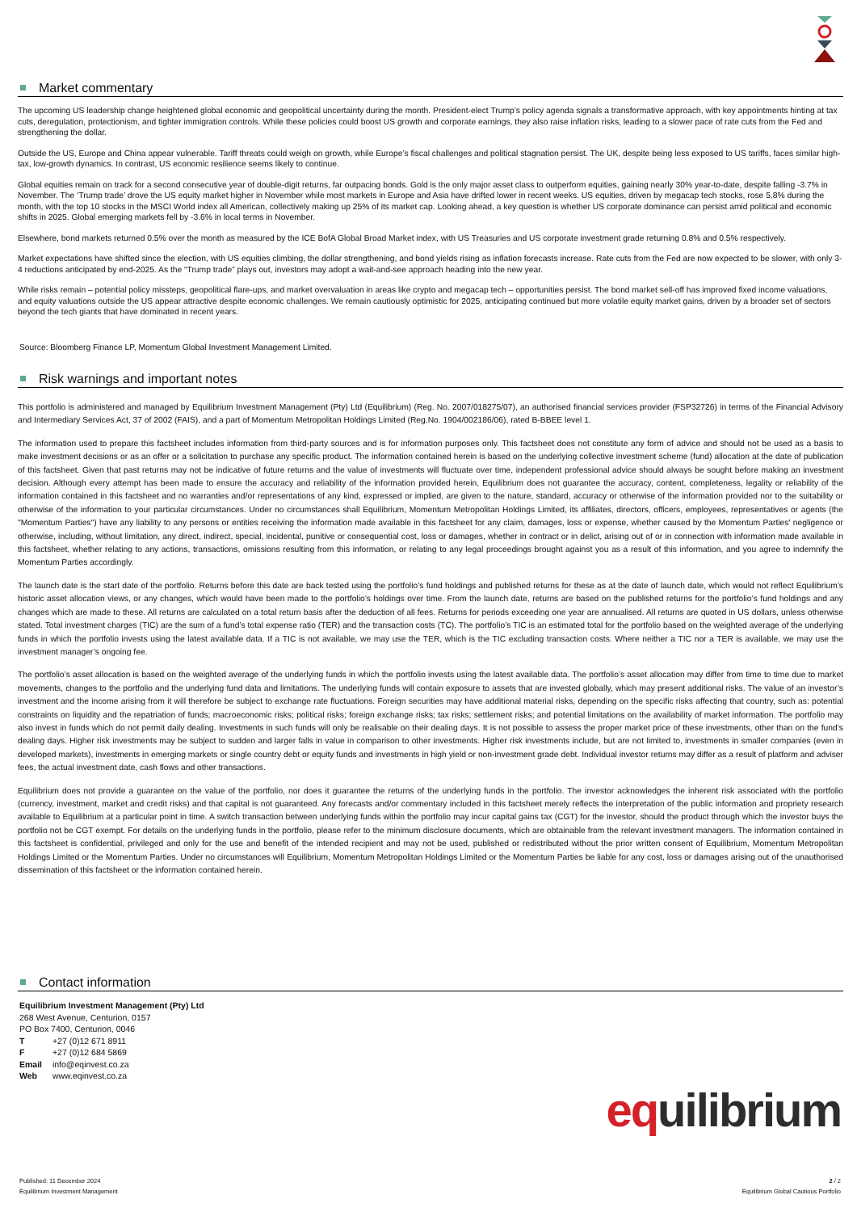Market commentary
The upcoming US leadership change heightened global economic and geopolitical uncertainty during the month. President-elect Trump’s policy agenda signals a transformative approach, with key appointments hinting at tax cuts, deregulation, protectionism, and tighter immigration controls. While these policies could boost US growth and corporate earnings, they also raise inflation risks, leading to a slower pace of rate cuts from the Fed and strengthening the dollar.
Outside the US, Europe and China appear vulnerable. Tariff threats could weigh on growth, while Europe’s fiscal challenges and political stagnation persist. The UK, despite being less exposed to US tariffs, faces similar high-tax, low-growth dynamics. In contrast, US economic resilience seems likely to continue.
Global equities remain on track for a second consecutive year of double-digit returns, far outpacing bonds. Gold is the only major asset class to outperform equities, gaining nearly 30% year-to-date, despite falling -3.7% in November. The ‘Trump trade’ drove the US equity market higher in November while most markets in Europe and Asia have drifted lower in recent weeks. US equities, driven by megacap tech stocks, rose 5.8% during the month, with the top 10 stocks in the MSCI World index all American, collectively making up 25% of its market cap. Looking ahead, a key question is whether US corporate dominance can persist amid political and economic shifts in 2025. Global emerging markets fell by -3.6% in local terms in November.
Elsewhere, bond markets returned 0.5% over the month as measured by the ICE BofA Global Broad Market index, with US Treasuries and US corporate investment grade returning 0.8% and 0.5% respectively.
Market expectations have shifted since the election, with US equities climbing, the dollar strengthening, and bond yields rising as inflation forecasts increase. Rate cuts from the Fed are now expected to be slower, with only 3-4 reductions anticipated by end-2025. As the “Trump trade” plays out, investors may adopt a wait-and-see approach heading into the new year.
While risks remain – potential policy missteps, geopolitical flare-ups, and market overvaluation in areas like crypto and megacap tech – opportunities persist. The bond market sell-off has improved fixed income valuations, and equity valuations outside the US appear attractive despite economic challenges. We remain cautiously optimistic for 2025, anticipating continued but more volatile equity market gains, driven by a broader set of sectors beyond the tech giants that have dominated in recent years.
Source: Bloomberg Finance LP, Momentum Global Investment Management Limited.
Risk warnings and important notes
This portfolio is administered and managed by Equilibrium Investment Management (Pty) Ltd (Equilibrium) (Reg. No. 2007/018275/07), an authorised financial services provider (FSP32726) in terms of the Financial Advisory and Intermediary Services Act, 37 of 2002 (FAIS), and a part of Momentum Metropolitan Holdings Limited (Reg.No. 1904/002186/06), rated B-BBEE level 1.
The information used to prepare this factsheet includes information from third-party sources and is for information purposes only. This factsheet does not constitute any form of advice and should not be used as a basis to make investment decisions or as an offer or a solicitation to purchase any specific product. The information contained herein is based on the underlying collective investment scheme (fund) allocation at the date of publication of this factsheet. Given that past returns may not be indicative of future returns and the value of investments will fluctuate over time, independent professional advice should always be sought before making an investment decision. Although every attempt has been made to ensure the accuracy and reliability of the information provided herein, Equilibrium does not guarantee the accuracy, content, completeness, legality or reliability of the information contained in this factsheet and no warranties and/or representations of any kind, expressed or implied, are given to the nature, standard, accuracy or otherwise of the information provided nor to the suitability or otherwise of the information to your particular circumstances. Under no circumstances shall Equilibrium, Momentum Metropolitan Holdings Limited, its affiliates, directors, officers, employees, representatives or agents (the "Momentum Parties") have any liability to any persons or entities receiving the information made available in this factsheet for any claim, damages, loss or expense, whether caused by the Momentum Parties' negligence or otherwise, including, without limitation, any direct, indirect, special, incidental, punitive or consequential cost, loss or damages, whether in contract or in delict, arising out of or in connection with information made available in this factsheet, whether relating to any actions, transactions, omissions resulting from this information, or relating to any legal proceedings brought against you as a result of this information, and you agree to indemnify the Momentum Parties accordingly.
The launch date is the start date of the portfolio. Returns before this date are back tested using the portfolio’s fund holdings and published returns for these as at the date of launch date, which would not reflect Equilibrium’s historic asset allocation views, or any changes, which would have been made to the portfolio’s holdings over time. From the launch date, returns are based on the published returns for the portfolio’s fund holdings and any changes which are made to these. All returns are calculated on a total return basis after the deduction of all fees. Returns for periods exceeding one year are annualised. All returns are quoted in US dollars, unless otherwise stated. Total investment charges (TIC) are the sum of a fund’s total expense ratio (TER) and the transaction costs (TC). The portfolio’s TIC is an estimated total for the portfolio based on the weighted average of the underlying funds in which the portfolio invests using the latest available data. If a TIC is not available, we may use the TER, which is the TIC excluding transaction costs. Where neither a TIC nor a TER is available, we may use the investment manager’s ongoing fee.
The portfolio’s asset allocation is based on the weighted average of the underlying funds in which the portfolio invests using the latest available data. The portfolio’s asset allocation may differ from time to time due to market movements, changes to the portfolio and the underlying fund data and limitations. The underlying funds will contain exposure to assets that are invested globally, which may present additional risks. The value of an investor’s investment and the income arising from it will therefore be subject to exchange rate fluctuations. Foreign securities may have additional material risks, depending on the specific risks affecting that country, such as: potential constraints on liquidity and the repatriation of funds; macroeconomic risks; political risks; foreign exchange risks; tax risks; settlement risks; and potential limitations on the availability of market information. The portfolio may also invest in funds which do not permit daily dealing. Investments in such funds will only be realisable on their dealing days. It is not possible to assess the proper market price of these investments, other than on the fund’s dealing days. Higher risk investments may be subject to sudden and larger falls in value in comparison to other investments. Higher risk investments include, but are not limited to, investments in smaller companies (even in developed markets), investments in emerging markets or single country debt or equity funds and investments in high yield or non-investment grade debt. Individual investor returns may differ as a result of platform and adviser fees, the actual investment date, cash flows and other transactions.
Equilibrium does not provide a guarantee on the value of the portfolio, nor does it guarantee the returns of the underlying funds in the portfolio. The investor acknowledges the inherent risk associated with the portfolio (currency, investment, market and credit risks) and that capital is not guaranteed. Any forecasts and/or commentary included in this factsheet merely reflects the interpretation of the public information and propriety research available to Equilibrium at a particular point in time. A switch transaction between underlying funds within the portfolio may incur capital gains tax (CGT) for the investor, should the product through which the investor buys the portfolio not be CGT exempt. For details on the underlying funds in the portfolio, please refer to the minimum disclosure documents, which are obtainable from the relevant investment managers. The information contained in this factsheet is confidential, privileged and only for the use and benefit of the intended recipient and may not be used, published or redistributed without the prior written consent of Equilibrium, Momentum Metropolitan Holdings Limited or the Momentum Parties. Under no circumstances will Equilibrium, Momentum Metropolitan Holdings Limited or the Momentum Parties be liable for any cost, loss or damages arising out of the unauthorised dissemination of this factsheet or the information contained herein.
Contact information
Equilibrium Investment Management (Pty) Ltd
268 West Avenue, Centurion, 0157
PO Box 7400, Centurion, 0046
T +27 (0)12 671 8911
F +27 (0)12 684 5869
Email info@eqinvest.co.za
Web www.eqinvest.co.za
equilibrium
Published: 11 December 2024
Equilibrium Investment Management
2 / 2
Equilibrium Global Cautious Portfolio